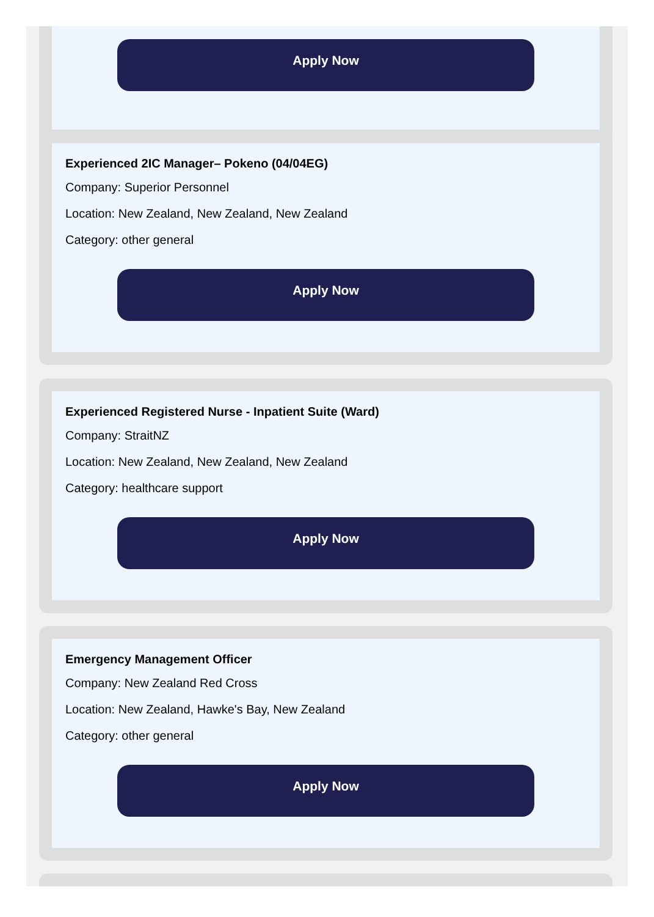Apply Now
Experienced 2IC Manager– Pokeno (04/04EG)
Company: Superior Personnel
Location: New Zealand, New Zealand, New Zealand
Category: other general
Apply Now
Experienced Registered Nurse - Inpatient Suite (Ward)
Company: StraitNZ
Location: New Zealand, New Zealand, New Zealand
Category: healthcare support
Apply Now
Emergency Management Officer
Company: New Zealand Red Cross
Location: New Zealand, Hawke's Bay, New Zealand
Category: other general
Apply Now